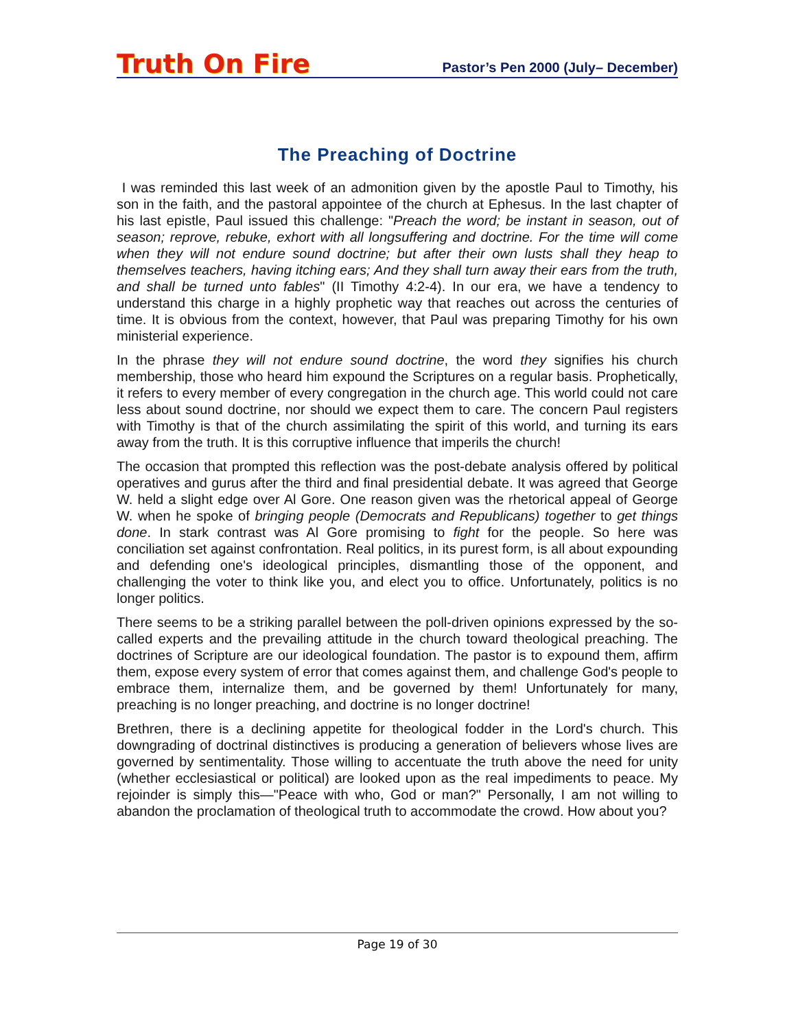Truth On Fire Pastor’s Pen 2000 (July– December)
The Preaching of Doctrine
I was reminded this last week of an admonition given by the apostle Paul to Timothy, his son in the faith, and the pastoral appointee of the church at Ephesus. In the last chapter of his last epistle, Paul issued this challenge: "Preach the word; be instant in season, out of season; reprove, rebuke, exhort with all longsuffering and doctrine. For the time will come when they will not endure sound doctrine; but after their own lusts shall they heap to themselves teachers, having itching ears; And they shall turn away their ears from the truth, and shall be turned unto fables" (II Timothy 4:2-4). In our era, we have a tendency to understand this charge in a highly prophetic way that reaches out across the centuries of time. It is obvious from the context, however, that Paul was preparing Timothy for his own ministerial experience.
In the phrase they will not endure sound doctrine, the word they signifies his church membership, those who heard him expound the Scriptures on a regular basis. Prophetically, it refers to every member of every congregation in the church age. This world could not care less about sound doctrine, nor should we expect them to care. The concern Paul registers with Timothy is that of the church assimilating the spirit of this world, and turning its ears away from the truth. It is this corruptive influence that imperils the church!
The occasion that prompted this reflection was the post-debate analysis offered by political operatives and gurus after the third and final presidential debate. It was agreed that George W. held a slight edge over Al Gore. One reason given was the rhetorical appeal of George W. when he spoke of bringing people (Democrats and Republicans) together to get things done. In stark contrast was Al Gore promising to fight for the people. So here was conciliation set against confrontation. Real politics, in its purest form, is all about expounding and defending one's ideological principles, dismantling those of the opponent, and challenging the voter to think like you, and elect you to office. Unfortunately, politics is no longer politics.
There seems to be a striking parallel between the poll-driven opinions expressed by the so-called experts and the prevailing attitude in the church toward theological preaching. The doctrines of Scripture are our ideological foundation. The pastor is to expound them, affirm them, expose every system of error that comes against them, and challenge God's people to embrace them, internalize them, and be governed by them! Unfortunately for many, preaching is no longer preaching, and doctrine is no longer doctrine!
Brethren, there is a declining appetite for theological fodder in the Lord's church. This downgrading of doctrinal distinctives is producing a generation of believers whose lives are governed by sentimentality. Those willing to accentuate the truth above the need for unity (whether ecclesiastical or political) are looked upon as the real impediments to peace. My rejoinder is simply this—"Peace with who, God or man?" Personally, I am not willing to abandon the proclamation of theological truth to accommodate the crowd. How about you?
Page 19 of 30